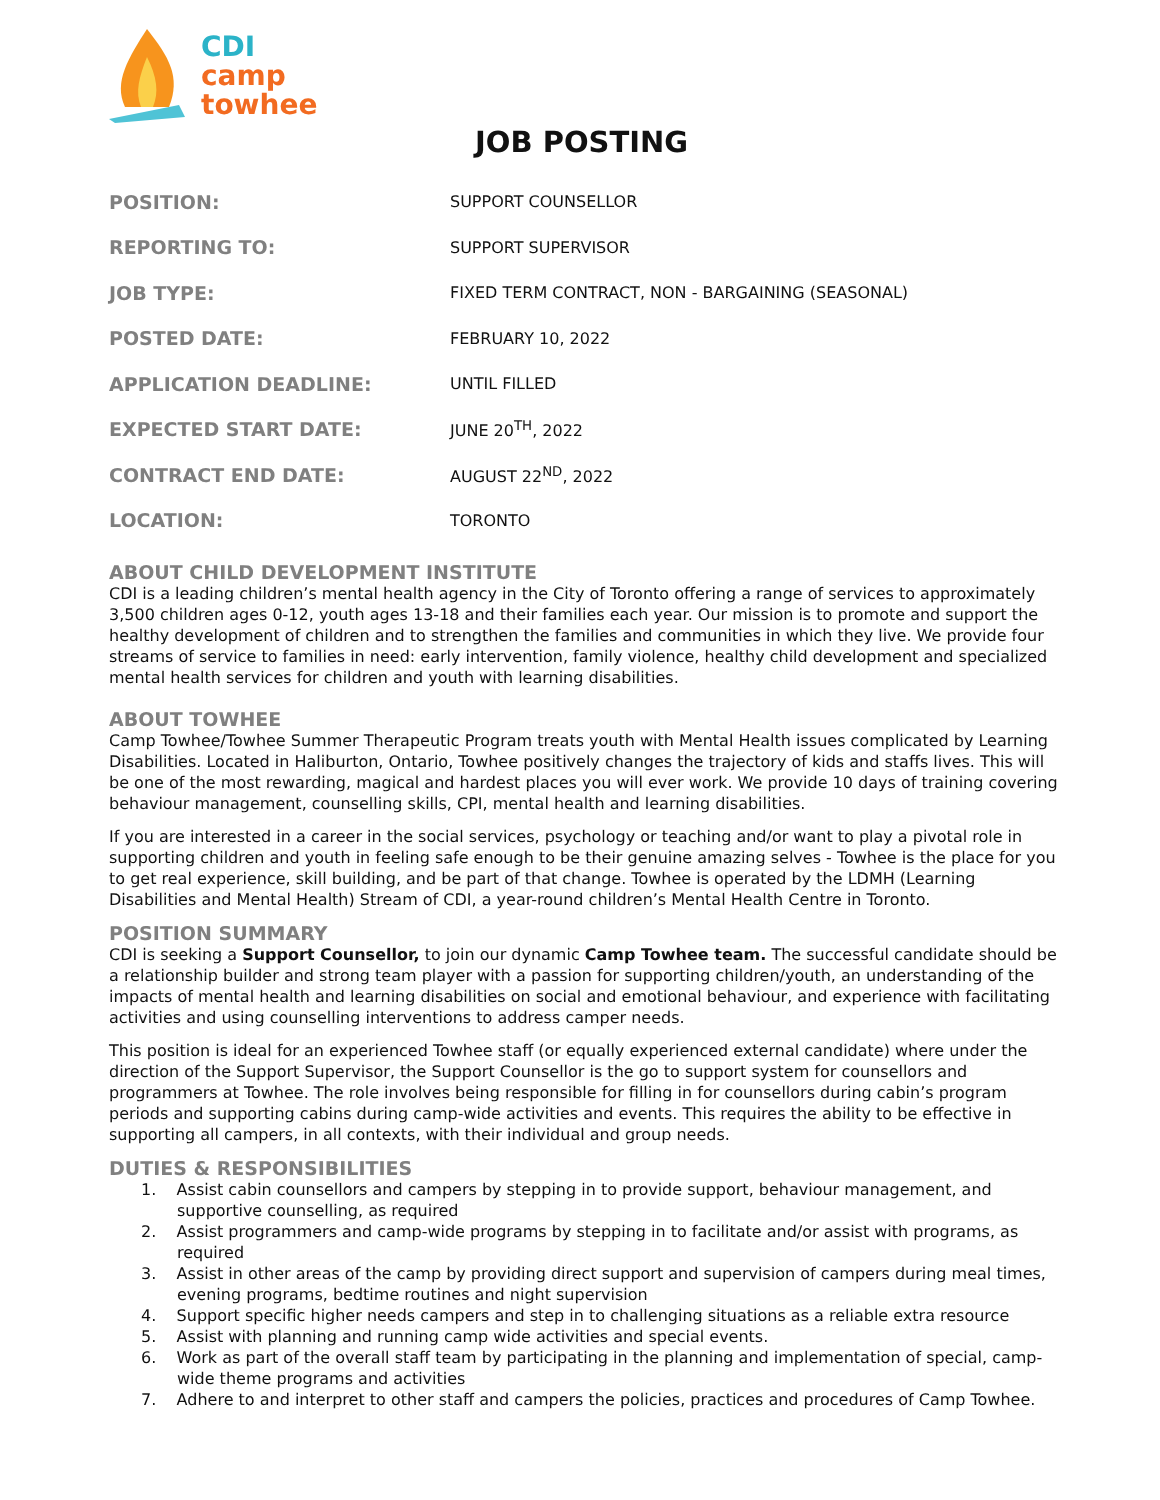CDI
camp
towhee
JOB POSTING
| POSITION: | SUPPORT COUNSELLOR |
| REPORTING TO: | SUPPORT SUPERVISOR |
| JOB TYPE: | FIXED TERM CONTRACT, NON - BARGAINING (SEASONAL) |
| POSTED DATE: | FEBRUARY 10, 2022 |
| APPLICATION DEADLINE: | UNTIL FILLED |
| EXPECTED START DATE: | JUNE 20<sup>TH</sup>, 2022 |
| CONTRACT END DATE: | AUGUST 22<sup>ND</sup>, 2022 |
| LOCATION: | TORONTO |
ABOUT CHILD DEVELOPMENT INSTITUTE
CDI is a leading children’s mental health agency in the City of Toronto offering a range of services to approximately 3,500 children ages 0-12, youth ages 13-18 and their families each year. Our mission is to promote and support the healthy development of children and to strengthen the families and communities in which they live. We provide four streams of service to families in need: early intervention, family violence, healthy child development and specialized mental health services for children and youth with learning disabilities.
ABOUT TOWHEE
Camp Towhee/Towhee Summer Therapeutic Program treats youth with Mental Health issues complicated by Learning Disabilities. Located in Haliburton, Ontario, Towhee positively changes the trajectory of kids and staffs lives. This will be one of the most rewarding, magical and hardest places you will ever work. We provide 10 days of training covering behaviour management, counselling skills, CPI, mental health and learning disabilities.
If you are interested in a career in the social services, psychology or teaching and/or want to play a pivotal role in supporting children and youth in feeling safe enough to be their genuine amazing selves - Towhee is the place for you to get real experience, skill building, and be part of that change. Towhee is operated by the LDMH (Learning Disabilities and Mental Health) Stream of CDI, a year-round children’s Mental Health Centre in Toronto.
POSITION SUMMARY
CDI is seeking a Support Counsellor, to join our dynamic Camp Towhee team. The successful candidate should be a relationship builder and strong team player with a passion for supporting children/youth, an understanding of the impacts of mental health and learning disabilities on social and emotional behaviour, and experience with facilitating activities and using counselling interventions to address camper needs.
This position is ideal for an experienced Towhee staff (or equally experienced external candidate) where under the direction of the Support Supervisor, the Support Counsellor is the go to support system for counsellors and programmers at Towhee. The role involves being responsible for filling in for counsellors during cabin’s program periods and supporting cabins during camp-wide activities and events. This requires the ability to be effective in supporting all campers, in all contexts, with their individual and group needs.
DUTIES & RESPONSIBILITIES
1. Assist cabin counsellors and campers by stepping in to provide support, behaviour management, and supportive counselling, as required
2. Assist programmers and camp-wide programs by stepping in to facilitate and/or assist with programs, as required
3. Assist in other areas of the camp by providing direct support and supervision of campers during meal times, evening programs, bedtime routines and night supervision
4. Support specific higher needs campers and step in to challenging situations as a reliable extra resource
5. Assist with planning and running camp wide activities and special events.
6. Work as part of the overall staff team by participating in the planning and implementation of special, camp-wide theme programs and activities
7. Adhere to and interpret to other staff and campers the policies, practices and procedures of Camp Towhee.